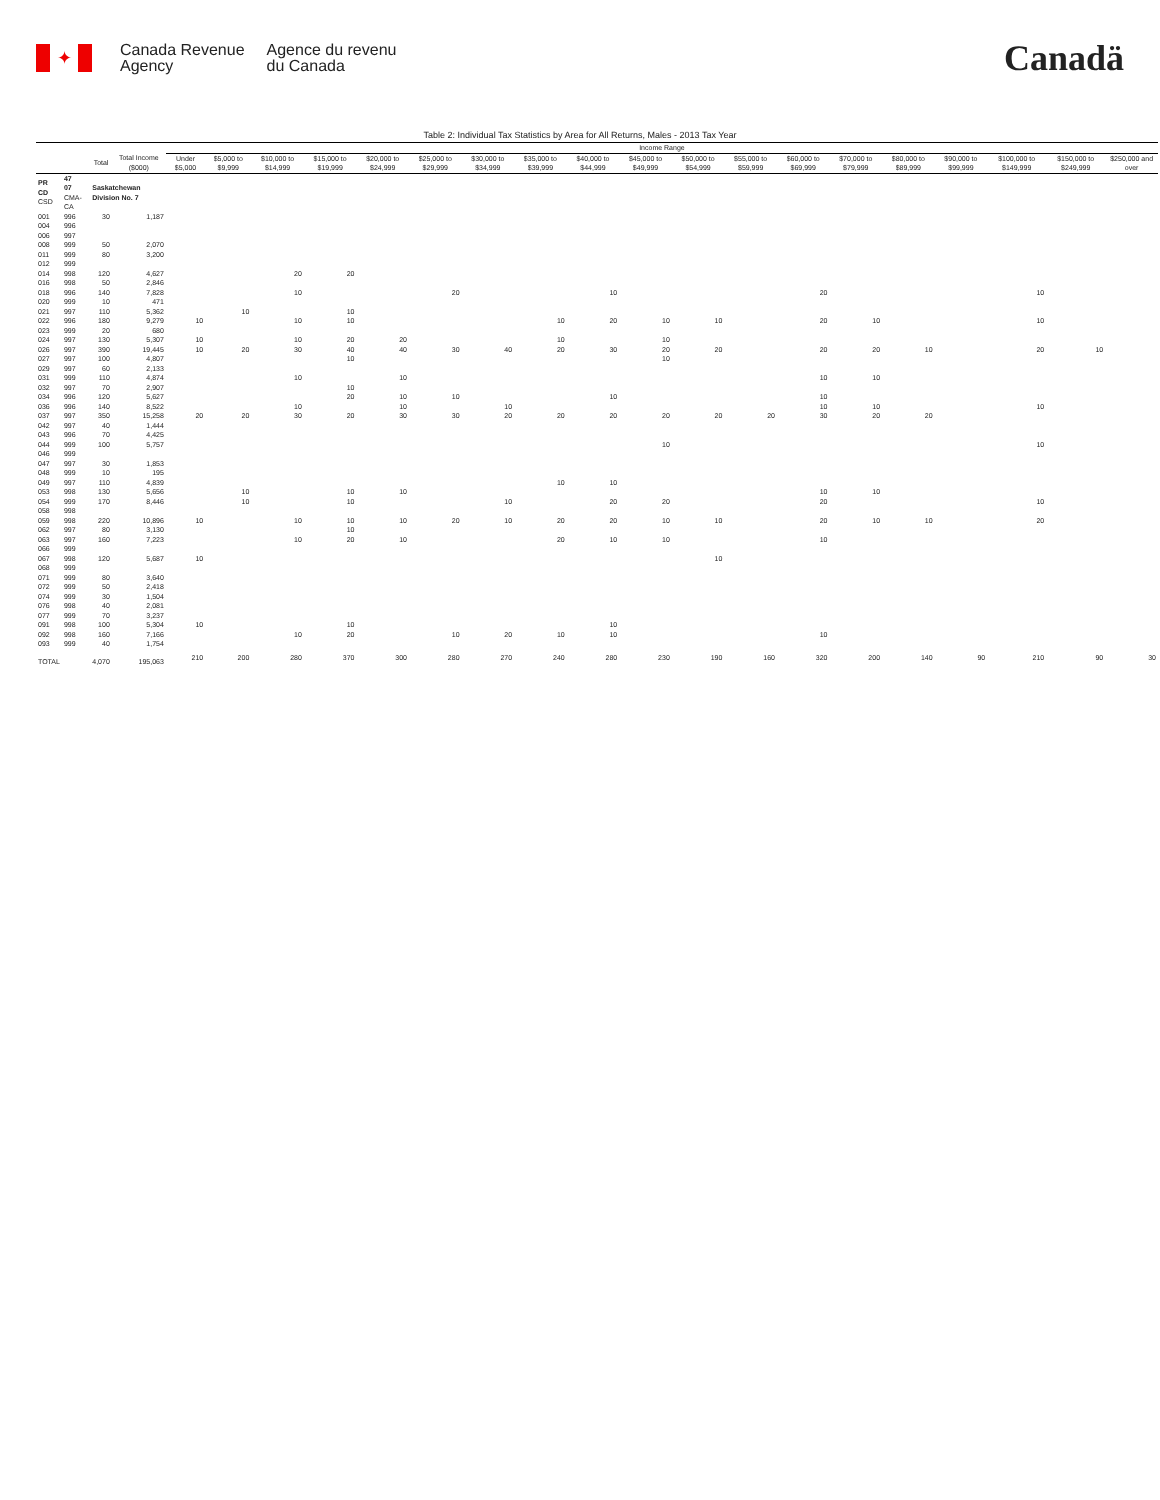✦
Canada Revenue
Agency
Agence du revenu
du Canada
Canadä
Table 2: Individual Tax Statistics by Area for All Returns, Males - 2013 Tax Year
| | | | | Income Range | | | | | | | | | | | | | | | | | | |
| | | Total | Total Income ($000) | Under $5,000 | $5,000 to $9,999 | $10,000 to $14,999 | $15,000 to $19,999 | $20,000 to $24,999 | $25,000 to $29,999 | $30,000 to $34,999 | $35,000 to $39,999 | $40,000 to $44,999 | $45,000 to $49,999 | $50,000 to $54,999 | $55,000 to $59,999 | $60,000 to $69,999 | $70,000 to $79,999 | $80,000 to $89,999 | $90,000 to $99,999 | $100,000 to $149,999 | $150,000 to $249,999 | $250,000 and over |
| PR CD CSD | 47 07 CMA-CA | Saskatchewan Division No. 7 | | | | | | | | | | | | | | | | | | | | |
| 001 | 996 | 30 | 1,187 | | | | | | | | | | | | | | | | | | | |
| 004 | 996 | | | | | | | | | | | | | | | | | | | | | |
| 006 | 997 | | | | | | | | | | | | | | | | | | | | | |
| 008 | 999 | 50 | 2,070 | | | | | | | | | | | | | | | | | | | |
| 011 | 999 | 80 | 3,200 | | | | | | | | | | | | | | | | | | | |
| 012 | 999 | | | | | | | | | | | | | | | | | | | | | |
| 014 | 998 | 120 | 4,627 | | | 20 | 20 | | | | | | | | | | | | | | | |
| 016 | 998 | 50 | 2,846 | | | | | | | | | | | | | | | | | | | |
| 018 | 996 | 140 | 7,828 | | | 10 | | | 20 | | | 10 | | | | 20 | | | | 10 | | |
| 020 | 999 | 10 | 471 | | | | | | | | | | | | | | | | | | | |
| 021 | 997 | 110 | 5,362 | | 10 | | 10 | | | | | | | | | | | | | | | |
| 022 | 996 | 180 | 9,279 | 10 | | 10 | 10 | | | | 10 | 20 | 10 | 10 | | 20 | 10 | | | 10 | | |
| 023 | 999 | 20 | 680 | | | | | | | | | | | | | | | | | | | |
| 024 | 997 | 130 | 5,307 | 10 | | 10 | 20 | 20 | | | 10 | | 10 | | | | | | | | | |
| 026 | 997 | 390 | 19,445 | 10 | 20 | 30 | 40 | 40 | 30 | 40 | 20 | 30 | 20 | 20 | | 20 | 20 | 10 | | 20 | 10 | |
| 027 | 997 | 100 | 4,807 | | | | 10 | | | | | | 10 | | | | | | | | | |
| 029 | 997 | 60 | 2,133 | | | | | | | | | | | | | | | | | | | |
| 031 | 999 | 110 | 4,874 | | | 10 | | 10 | | | | | | | | 10 | 10 | | | | | |
| 032 | 997 | 70 | 2,907 | | | | 10 | | | | | | | | | | | | | | | |
| 034 | 996 | 120 | 5,627 | | | | 20 | 10 | 10 | | | 10 | | | | 10 | | | | | | |
| 036 | 996 | 140 | 8,522 | | | 10 | | 10 | | 10 | | | | | | 10 | 10 | | | 10 | | |
| 037 | 997 | 350 | 15,258 | 20 | 20 | 30 | 20 | 30 | 30 | 20 | 20 | 20 | 20 | 20 | 20 | 30 | 20 | 20 | | | | |
| 042 | 997 | 40 | 1,444 | | | | | | | | | | | | | | | | | | | |
| 043 | 996 | 70 | 4,425 | | | | | | | | | | | | | | | | | | | |
| 044 | 999 | 100 | 5,757 | | | | | | | | | | 10 | | | | | | | 10 | | |
| 046 | 999 | | | | | | | | | | | | | | | | | | | | | |
| 047 | 997 | 30 | 1,853 | | | | | | | | | | | | | | | | | | | |
| 048 | 999 | 10 | 195 | | | | | | | | | | | | | | | | | | | |
| 049 | 997 | 110 | 4,839 | | | | | | | | 10 | 10 | | | | | | | | | | |
| 053 | 998 | 130 | 5,656 | | 10 | | 10 | 10 | | | | | | | | 10 | 10 | | | | | |
| 054 | 999 | 170 | 8,446 | | 10 | | 10 | | | 10 | | 20 | 20 | | | 20 | | | | 10 | | |
| 058 | 998 | | | | | | | | | | | | | | | | | | | | | |
| 059 | 998 | 220 | 10,896 | 10 | | 10 | 10 | 10 | 20 | 10 | 20 | 20 | 10 | 10 | | 20 | 10 | 10 | | 20 | | |
| 062 | 997 | 80 | 3,130 | | | | 10 | | | | | | | | | | | | | | | |
| 063 | 997 | 160 | 7,223 | | | 10 | 20 | 10 | | | 20 | 10 | 10 | | | 10 | | | | | | |
| 066 | 999 | | | | | | | | | | | | | | | | | | | | | |
| 067 | 998 | 120 | 5,687 | 10 | | | | | | | | | | 10 | | | | | | | | |
| 068 | 999 | | | | | | | | | | | | | | | | | | | | | |
| 071 | 999 | 80 | 3,640 | | | | | | | | | | | | | | | | | | | |
| 072 | 999 | 50 | 2,418 | | | | | | | | | | | | | | | | | | | |
| 074 | 999 | 30 | 1,504 | | | | | | | | | | | | | | | | | | | |
| 076 | 998 | 40 | 2,081 | | | | | | | | | | | | | | | | | | | |
| 077 | 999 | 70 | 3,237 | | | | | | | | | | | | | | | | | | | |
| 091 | 998 | 100 | 5,304 | 10 | | | 10 | | | | | 10 | | | | | | | | | | |
| 092 | 998 | 160 | 7,166 | | | 10 | 20 | | 10 | 20 | 10 | 10 | | | | 10 | | | | | | |
| 093 | 999 | 40 | 1,754 | | | | | | | | | | | | | | | | | | | |
| TOTAL | | 4,070 | 195,063 | 210 | 200 | 280 | 370 | 300 | 280 | 270 | 240 | 280 | 230 | 190 | 160 | 320 | 200 | 140 | 90 | 210 | 90 | 30 |